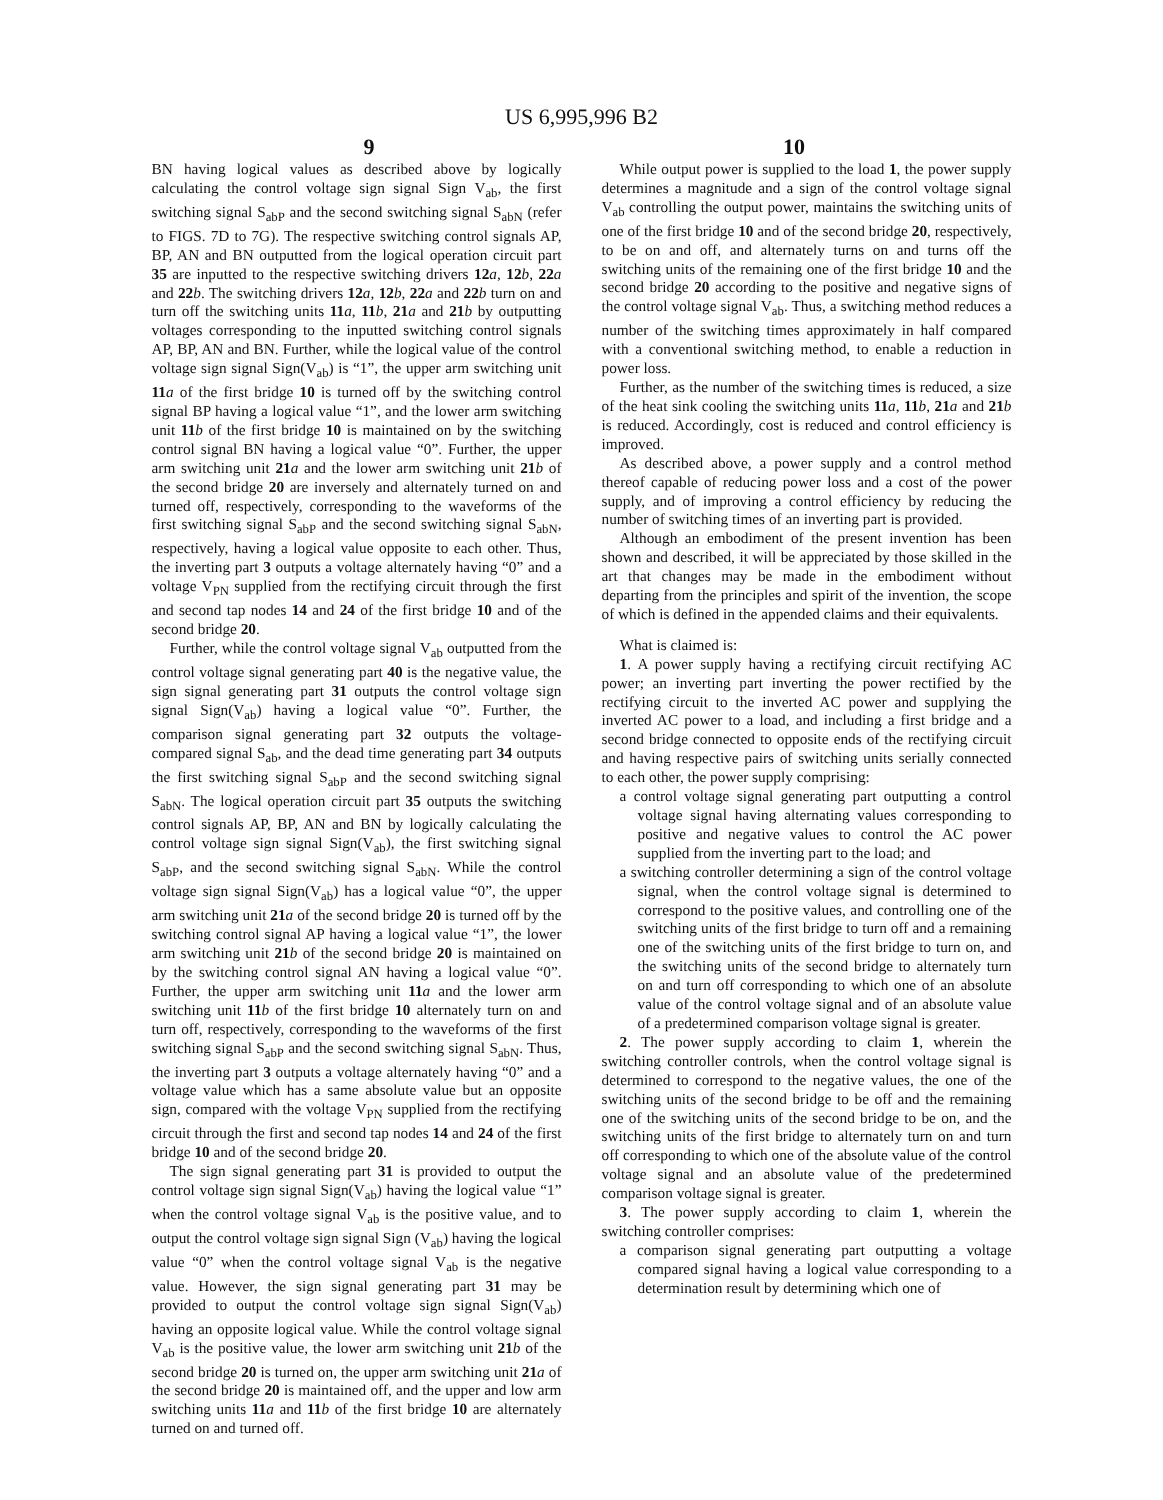US 6,995,996 B2
9 10
BN having logical values as described above by logically calculating the control voltage sign signal Sign V<sub>ab</sub>, the first switching signal S<sub>abP</sub> and the second switching signal S<sub>abN</sub> (refer to FIGS. 7D to 7G). The respective switching control signals AP, BP, AN and BN outputted from the logical operation circuit part 35 are inputted to the respective switching drivers 12 a, 12 b, 22 a and 22 b. The switching drivers 12 a, 12 b, 22 a and 22 b turn on and turn off the switching units 11 a, 11 b, 21 a and 21 b by outputting voltages corresponding to the inputted switching control signals AP, BP, AN and BN. Further, while the logical value of the control voltage sign signal Sign(V<sub>ab</sub>) is “1”, the upper arm switching unit 11 a of the first bridge 10 is turned off by the switching control signal BP having a logical value “1”, and the lower arm switching unit 11 b of the first bridge 10 is maintained on by the switching control signal BN having a logical value “0”. Further, the upper arm switching unit 21 a and the lower arm switching unit 21 b of the second bridge 20 are inversely and alternately turned on and turned off, respectively, corresponding to the waveforms of the first switching signal S<sub>abP</sub> and the second switching signal S<sub>abN</sub>, respectively, having a logical value opposite to each other. Thus, the inverting part 3 outputs a voltage alternately having “0” and a voltage V<sub>PN</sub> supplied from the rectifying circuit through the first and second tap nodes 14 and 24 of the first bridge 10 and of the second bridge 20.
Further, while the control voltage signal V<sub>ab</sub> outputted from the control voltage signal generating part 40 is the negative value, the sign signal generating part 31 outputs the control voltage sign signal Sign(V<sub>ab</sub>) having a logical value “0”. Further, the comparison signal generating part 32 outputs the voltage-compared signal S<sub>ab</sub>, and the dead time generating part 34 outputs the first switching signal S<sub>abP</sub> and the second switching signal S<sub>abN</sub>. The logical operation circuit part 35 outputs the switching control signals AP, BP, AN and BN by logically calculating the control voltage sign signal Sign(V<sub>ab</sub>), the first switching signal S<sub>abP</sub>, and the second switching signal S<sub>abN</sub>. While the control voltage sign signal Sign(V<sub>ab</sub>) has a logical value “0”, the upper arm switching unit 21 a of the second bridge 20 is turned off by the switching control signal AP having a logical value “1”, the lower arm switching unit 21 b of the second bridge 20 is maintained on by the switching control signal AN having a logical value “0”. Further, the upper arm switching unit 11 a and the lower arm switching unit 11 b of the first bridge 10 alternately turn on and turn off, respectively, corresponding to the waveforms of the first switching signal S<sub>abP</sub> and the second switching signal S<sub>abN</sub>. Thus, the inverting part 3 outputs a voltage alternately having “0” and a voltage value which has a same absolute value but an opposite sign, compared with the voltage V<sub>PN</sub> supplied from the rectifying circuit through the first and second tap nodes 14 and 24 of the first bridge 10 and of the second bridge 20.
The sign signal generating part 31 is provided to output the control voltage sign signal Sign(V<sub>ab</sub>) having the logical value “1” when the control voltage signal V<sub>ab</sub> is the positive value, and to output the control voltage sign signal Sign (V<sub>ab</sub>) having the logical value “0” when the control voltage signal V<sub>ab</sub> is the negative value. However, the sign signal generating part 31 may be provided to output the control voltage sign signal Sign(V<sub>ab</sub>) having an opposite logical value. While the control voltage signal V<sub>ab</sub> is the positive value, the lower arm switching unit 21 b of the second bridge 20 is turned on, the upper arm switching unit 21 a of the second bridge 20 is maintained off, and the upper and low arm switching units 11 a and 11 b of the first bridge 10 are alternately turned on and turned off.
While output power is supplied to the load 1, the power supply determines a magnitude and a sign of the control voltage signal V<sub>ab</sub> controlling the output power, maintains the switching units of one of the first bridge 10 and of the second bridge 20, respectively, to be on and off, and alternately turns on and turns off the switching units of the remaining one of the first bridge 10 and the second bridge 20 according to the positive and negative signs of the control voltage signal V<sub>ab</sub>. Thus, a switching method reduces a number of the switching times approximately in half compared with a conventional switching method, to enable a reduction in power loss.
Further, as the number of the switching times is reduced, a size of the heat sink cooling the switching units 11 a, 11 b, 21 a and 21 b is reduced. Accordingly, cost is reduced and control efficiency is improved.
As described above, a power supply and a control method thereof capable of reducing power loss and a cost of the power supply, and of improving a control efficiency by reducing the number of switching times of an inverting part is provided.
Although an embodiment of the present invention has been shown and described, it will be appreciated by those skilled in the art that changes may be made in the embodiment without departing from the principles and spirit of the invention, the scope of which is defined in the appended claims and their equivalents.
What is claimed is:
1. A power supply having a rectifying circuit rectifying AC power; an inverting part inverting the power rectified by the rectifying circuit to the inverted AC power and supplying the inverted AC power to a load, and including a first bridge and a second bridge connected to opposite ends of the rectifying circuit and having respective pairs of switching units serially connected to each other, the power supply comprising:
a control voltage signal generating part outputting a control voltage signal having alternating values corresponding to positive and negative values to control the AC power supplied from the inverting part to the load; and
a switching controller determining a sign of the control voltage signal, when the control voltage signal is determined to correspond to the positive values, and controlling one of the switching units of the first bridge to turn off and a remaining one of the switching units of the first bridge to turn on, and the switching units of the second bridge to alternately turn on and turn off corresponding to which one of an absolute value of the control voltage signal and of an absolute value of a predetermined comparison voltage signal is greater.
2. The power supply according to claim 1, wherein the switching controller controls, when the control voltage signal is determined to correspond to the negative values, the one of the switching units of the second bridge to be off and the remaining one of the switching units of the second bridge to be on, and the switching units of the first bridge to alternately turn on and turn off corresponding to which one of the absolute value of the control voltage signal and an absolute value of the predetermined comparison voltage signal is greater.
3. The power supply according to claim 1, wherein the switching controller comprises:
a comparison signal generating part outputting a voltage compared signal having a logical value corresponding to a determination result by determining which one of